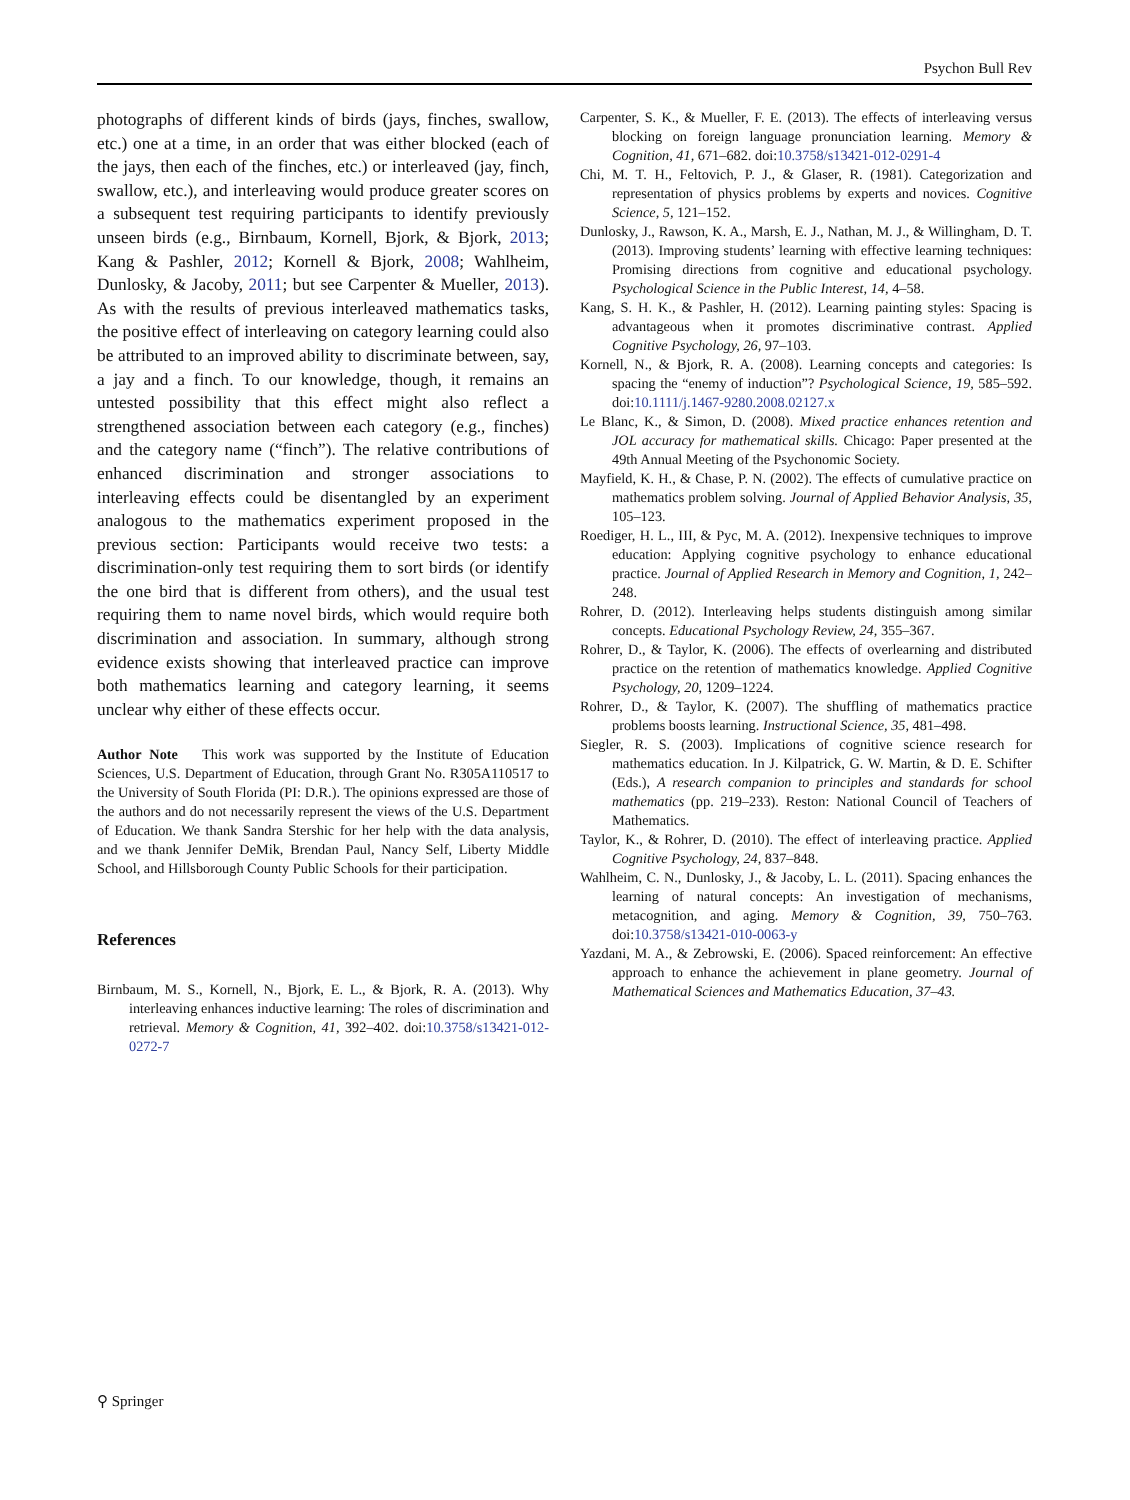Psychon Bull Rev
photographs of different kinds of birds (jays, finches, swallow, etc.) one at a time, in an order that was either blocked (each of the jays, then each of the finches, etc.) or interleaved (jay, finch, swallow, etc.), and interleaving would produce greater scores on a subsequent test requiring participants to identify previously unseen birds (e.g., Birnbaum, Kornell, Bjork, & Bjork, 2013; Kang & Pashler, 2012; Kornell & Bjork, 2008; Wahlheim, Dunlosky, & Jacoby, 2011; but see Carpenter & Mueller, 2013). As with the results of previous interleaved mathematics tasks, the positive effect of interleaving on category learning could also be attributed to an improved ability to discriminate between, say, a jay and a finch. To our knowledge, though, it remains an untested possibility that this effect might also reflect a strengthened association between each category (e.g., finches) and the category name (“finch”). The relative contributions of enhanced discrimination and stronger associations to interleaving effects could be disentangled by an experiment analogous to the mathematics experiment proposed in the previous section: Participants would receive two tests: a discrimination-only test requiring them to sort birds (or identify the one bird that is different from others), and the usual test requiring them to name novel birds, which would require both discrimination and association. In summary, although strong evidence exists showing that interleaved practice can improve both mathematics learning and category learning, it seems unclear why either of these effects occur.
Author Note This work was supported by the Institute of Education Sciences, U.S. Department of Education, through Grant No. R305A110517 to the University of South Florida (PI: D.R.). The opinions expressed are those of the authors and do not necessarily represent the views of the U.S. Department of Education. We thank Sandra Stershic for her help with the data analysis, and we thank Jennifer DeMik, Brendan Paul, Nancy Self, Liberty Middle School, and Hillsborough County Public Schools for their participation.
References
Birnbaum, M. S., Kornell, N., Bjork, E. L., & Bjork, R. A. (2013). Why interleaving enhances inductive learning: The roles of discrimination and retrieval. Memory & Cognition, 41, 392–402. doi:10.3758/s13421-012-0272-7
Carpenter, S. K., & Mueller, F. E. (2013). The effects of interleaving versus blocking on foreign language pronunciation learning. Memory & Cognition, 41, 671–682. doi:10.3758/s13421-012-0291-4
Chi, M. T. H., Feltovich, P. J., & Glaser, R. (1981). Categorization and representation of physics problems by experts and novices. Cognitive Science, 5, 121–152.
Dunlosky, J., Rawson, K. A., Marsh, E. J., Nathan, M. J., & Willingham, D. T. (2013). Improving students’ learning with effective learning techniques: Promising directions from cognitive and educational psychology. Psychological Science in the Public Interest, 14, 4–58.
Kang, S. H. K., & Pashler, H. (2012). Learning painting styles: Spacing is advantageous when it promotes discriminative contrast. Applied Cognitive Psychology, 26, 97–103.
Kornell, N., & Bjork, R. A. (2008). Learning concepts and categories: Is spacing the “enemy of induction”? Psychological Science, 19, 585–592. doi:10.1111/j.1467-9280.2008.02127.x
Le Blanc, K., & Simon, D. (2008). Mixed practice enhances retention and JOL accuracy for mathematical skills. Chicago: Paper presented at the 49th Annual Meeting of the Psychonomic Society.
Mayfield, K. H., & Chase, P. N. (2002). The effects of cumulative practice on mathematics problem solving. Journal of Applied Behavior Analysis, 35, 105–123.
Roediger, H. L., III, & Pyc, M. A. (2012). Inexpensive techniques to improve education: Applying cognitive psychology to enhance educational practice. Journal of Applied Research in Memory and Cognition, 1, 242–248.
Rohrer, D. (2012). Interleaving helps students distinguish among similar concepts. Educational Psychology Review, 24, 355–367.
Rohrer, D., & Taylor, K. (2006). The effects of overlearning and distributed practice on the retention of mathematics knowledge. Applied Cognitive Psychology, 20, 1209–1224.
Rohrer, D., & Taylor, K. (2007). The shuffling of mathematics practice problems boosts learning. Instructional Science, 35, 481–498.
Siegler, R. S. (2003). Implications of cognitive science research for mathematics education. In J. Kilpatrick, G. W. Martin, & D. E. Schifter (Eds.), A research companion to principles and standards for school mathematics (pp. 219–233). Reston: National Council of Teachers of Mathematics.
Taylor, K., & Rohrer, D. (2010). The effect of interleaving practice. Applied Cognitive Psychology, 24, 837–848.
Wahlheim, C. N., Dunlosky, J., & Jacoby, L. L. (2011). Spacing enhances the learning of natural concepts: An investigation of mechanisms, metacognition, and aging. Memory & Cognition, 39, 750–763. doi:10.3758/s13421-010-0063-y
Yazdani, M. A., & Zebrowski, E. (2006). Spaced reinforcement: An effective approach to enhance the achievement in plane geometry. Journal of Mathematical Sciences and Mathematics Education, 37–43.
⚲ Springer